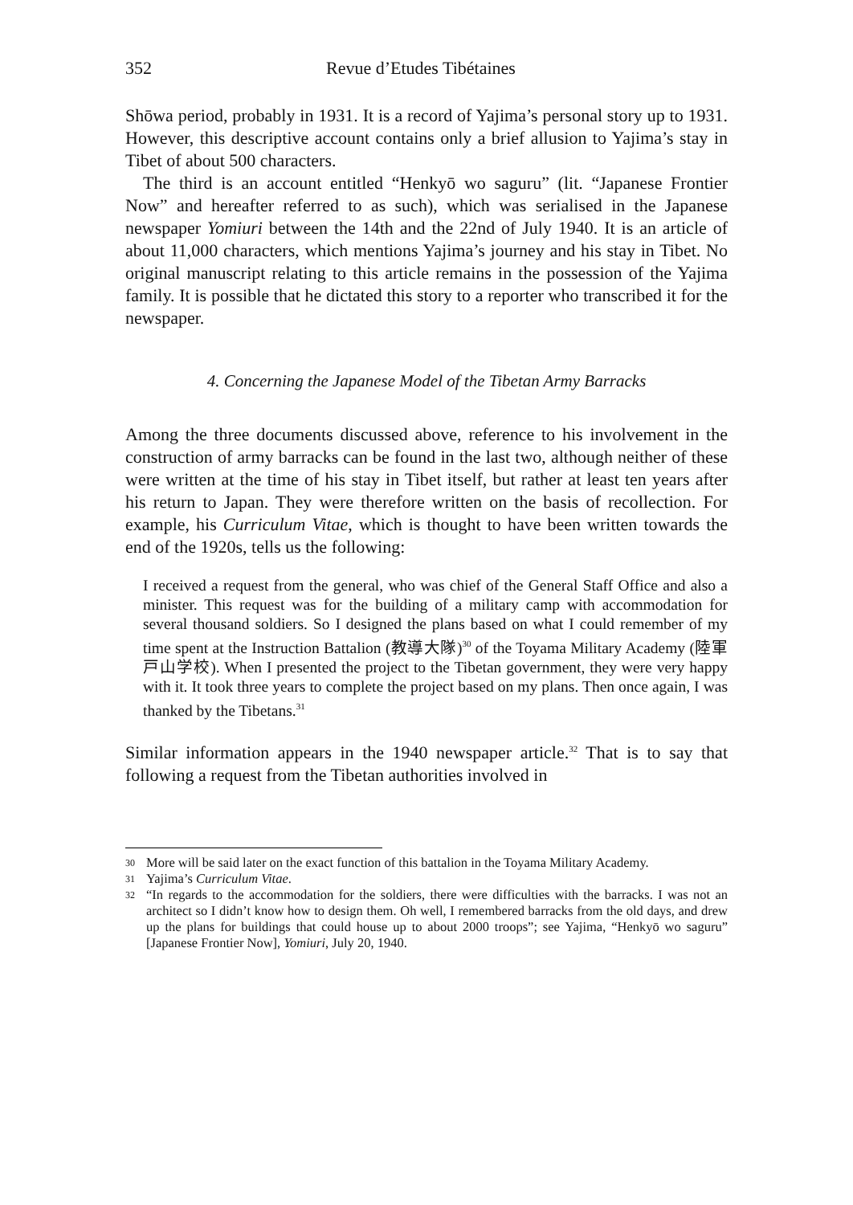352 Revue d’Etudes Tibétaines
Shōwa period, probably in 1931. It is a record of Yajima’s personal story up to 1931. However, this descriptive account contains only a brief allusion to Yajima’s stay in Tibet of about 500 characters.
The third is an account entitled “Henkyō wo saguru” (lit. “Japanese Frontier Now” and hereafter referred to as such), which was serialised in the Japanese newspaper Yomiuri between the 14th and the 22nd of July 1940. It is an article of about 11,000 characters, which mentions Yajima’s journey and his stay in Tibet. No original manuscript relating to this article remains in the possession of the Yajima family. It is possible that he dictated this story to a reporter who transcribed it for the newspaper.
4. Concerning the Japanese Model of the Tibetan Army Barracks
Among the three documents discussed above, reference to his involvement in the construction of army barracks can be found in the last two, although neither of these were written at the time of his stay in Tibet itself, but rather at least ten years after his return to Japan. They were therefore written on the basis of recollection. For example, his Curriculum Vitae, which is thought to have been written towards the end of the 1920s, tells us the following:
I received a request from the general, who was chief of the General Staff Office and also a minister. This request was for the building of a military camp with accommodation for several thousand soldiers. So I designed the plans based on what I could remember of my time spent at the Instruction Battalion (教導大隊)<sup>30</sup> of the Toyama Military Academy (陸軍戸山学校). When I presented the project to the Tibetan government, they were very happy with it. It took three years to complete the project based on my plans. Then once again, I was thanked by the Tibetans.<sup>31</sup>
Similar information appears in the 1940 newspaper article.<sup>32</sup> That is to say that following a request from the Tibetan authorities involved in
30 More will be said later on the exact function of this battalion in the Toyama Military Academy.
31 Yajima’s Curriculum Vitae.
32 “In regards to the accommodation for the soldiers, there were difficulties with the barracks. I was not an architect so I didn’t know how to design them. Oh well, I remembered barracks from the old days, and drew up the plans for buildings that could house up to about 2000 troops”; see Yajima, “Henkyō wo saguru” [Japanese Frontier Now], Yomiuri, July 20, 1940.